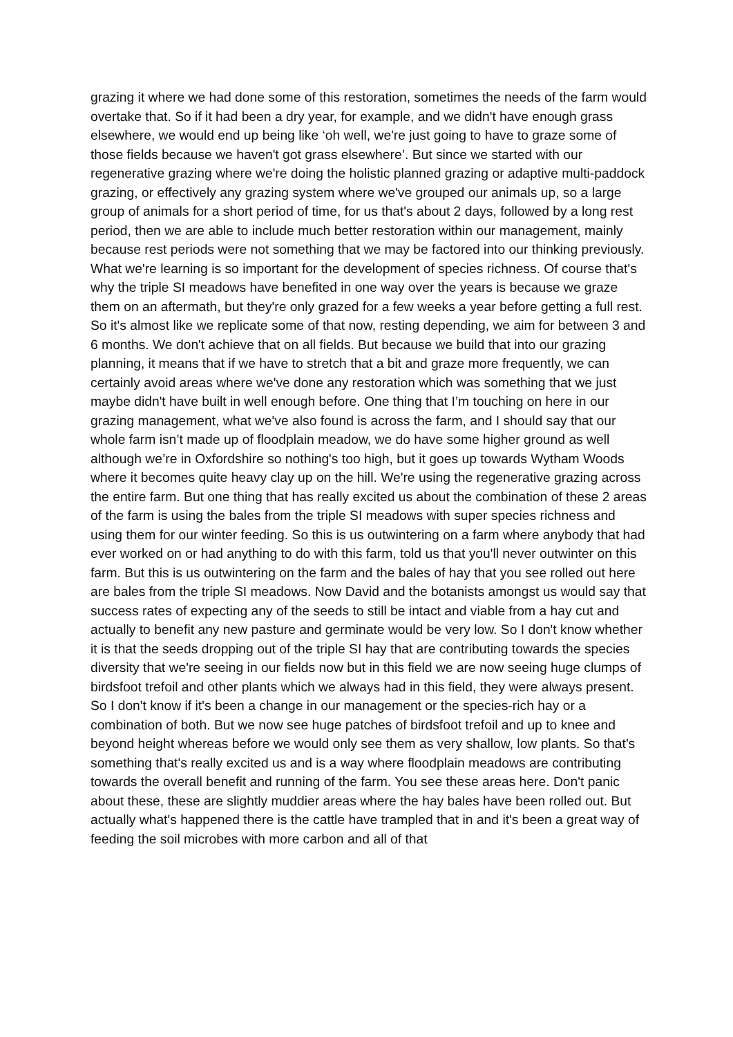grazing it where we had done some of this restoration, sometimes the needs of the farm would overtake that. So if it had been a dry year, for example, and we didn't have enough grass elsewhere, we would end up being like ‘oh well, we're just going to have to graze some of those fields because we haven't got grass elsewhere’. But since we started with our regenerative grazing where we're doing the holistic planned grazing or adaptive multi-paddock grazing, or effectively any grazing system where we've grouped our animals up, so a large group of animals for a short period of time, for us that's about 2 days, followed by a long rest period, then we are able to include much better restoration within our management, mainly because rest periods were not something that we may be factored into our thinking previously. What we're learning is so important for the development of species richness. Of course that's why the triple SI meadows have benefited in one way over the years is because we graze them on an aftermath, but they're only grazed for a few weeks a year before getting a full rest. So it's almost like we replicate some of that now, resting depending, we aim for between 3 and 6 months. We don't achieve that on all fields. But because we build that into our grazing planning, it means that if we have to stretch that a bit and graze more frequently, we can certainly avoid areas where we've done any restoration which was something that we just maybe didn't have built in well enough before. One thing that I’m touching on here in our grazing management, what we've also found is across the farm, and I should say that our whole farm isn’t made up of floodplain meadow, we do have some higher ground as well although we’re in Oxfordshire so nothing's too high, but it goes up towards Wytham Woods where it becomes quite heavy clay up on the hill. We're using the regenerative grazing across the entire farm. But one thing that has really excited us about the combination of these 2 areas of the farm is using the bales from the triple SI meadows with super species richness and using them for our winter feeding. So this is us outwintering on a farm where anybody that had ever worked on or had anything to do with this farm, told us that you'll never outwinter on this farm. But this is us outwintering on the farm and the bales of hay that you see rolled out here are bales from the triple SI meadows. Now David and the botanists amongst us would say that success rates of expecting any of the seeds to still be intact and viable from a hay cut and actually to benefit any new pasture and germinate would be very low. So I don't know whether it is that the seeds dropping out of the triple SI hay that are contributing towards the species diversity that we're seeing in our fields now but in this field we are now seeing huge clumps of birdsfoot trefoil and other plants which we always had in this field, they were always present. So I don't know if it's been a change in our management or the species-rich hay or a combination of both. But we now see huge patches of birdsfoot trefoil and up to knee and beyond height whereas before we would only see them as very shallow, low plants. So that's something that's really excited us and is a way where floodplain meadows are contributing towards the overall benefit and running of the farm. You see these areas here. Don't panic about these, these are slightly muddier areas where the hay bales have been rolled out. But actually what's happened there is the cattle have trampled that in and it's been a great way of feeding the soil microbes with more carbon and all of that